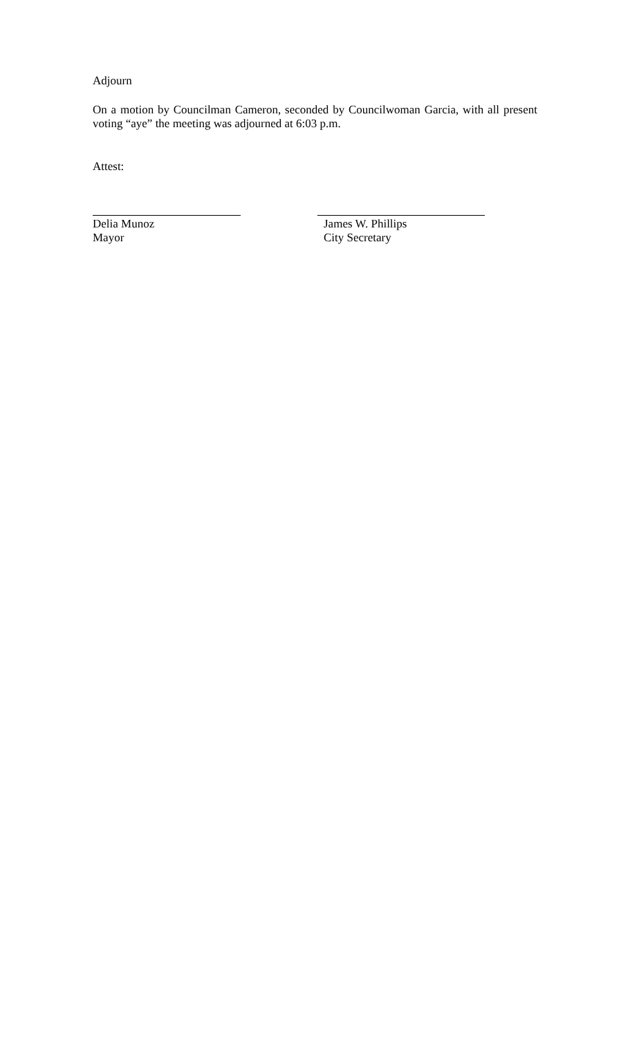Adjourn
On a motion by Councilman Cameron, seconded by Councilwoman Garcia, with all present voting “aye” the meeting was adjourned at 6:03 p.m.
Attest:
Delia Munoz
Mayor
James W. Phillips
City Secretary